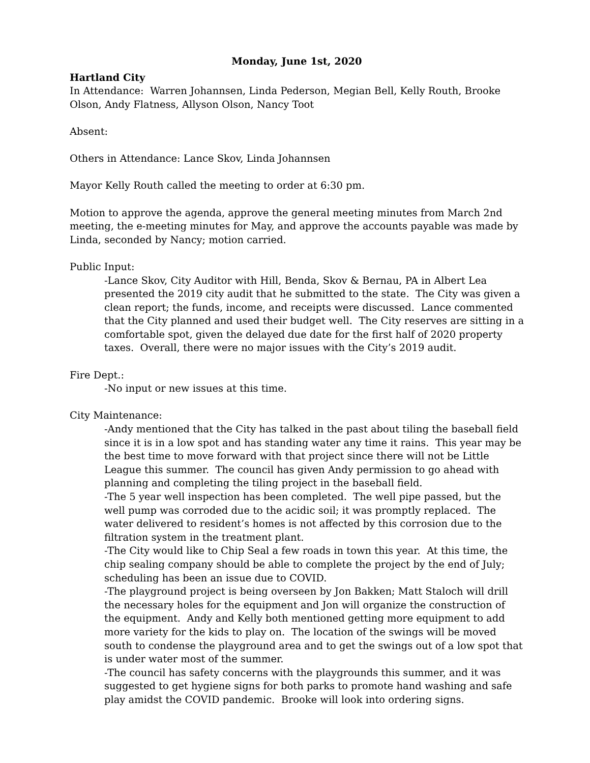Monday, June 1st, 2020
Hartland City
In Attendance: Warren Johannsen, Linda Pederson, Megian Bell, Kelly Routh, Brooke Olson, Andy Flatness, Allyson Olson, Nancy Toot
Absent:
Others in Attendance: Lance Skov, Linda Johannsen
Mayor Kelly Routh called the meeting to order at 6:30 pm.
Motion to approve the agenda, approve the general meeting minutes from March 2nd meeting, the e-meeting minutes for May, and approve the accounts payable was made by Linda, seconded by Nancy; motion carried.
Public Input:
-Lance Skov, City Auditor with Hill, Benda, Skov & Bernau, PA in Albert Lea presented the 2019 city audit that he submitted to the state. The City was given a clean report; the funds, income, and receipts were discussed. Lance commented that the City planned and used their budget well. The City reserves are sitting in a comfortable spot, given the delayed due date for the first half of 2020 property taxes. Overall, there were no major issues with the City’s 2019 audit.
Fire Dept.:
-No input or new issues at this time.
City Maintenance:
-Andy mentioned that the City has talked in the past about tiling the baseball field since it is in a low spot and has standing water any time it rains. This year may be the best time to move forward with that project since there will not be Little League this summer. The council has given Andy permission to go ahead with planning and completing the tiling project in the baseball field.
-The 5 year well inspection has been completed. The well pipe passed, but the well pump was corroded due to the acidic soil; it was promptly replaced. The water delivered to resident’s homes is not affected by this corrosion due to the filtration system in the treatment plant.
-The City would like to Chip Seal a few roads in town this year. At this time, the chip sealing company should be able to complete the project by the end of July; scheduling has been an issue due to COVID.
-The playground project is being overseen by Jon Bakken; Matt Staloch will drill the necessary holes for the equipment and Jon will organize the construction of the equipment. Andy and Kelly both mentioned getting more equipment to add more variety for the kids to play on. The location of the swings will be moved south to condense the playground area and to get the swings out of a low spot that is under water most of the summer.
-The council has safety concerns with the playgrounds this summer, and it was suggested to get hygiene signs for both parks to promote hand washing and safe play amidst the COVID pandemic. Brooke will look into ordering signs.